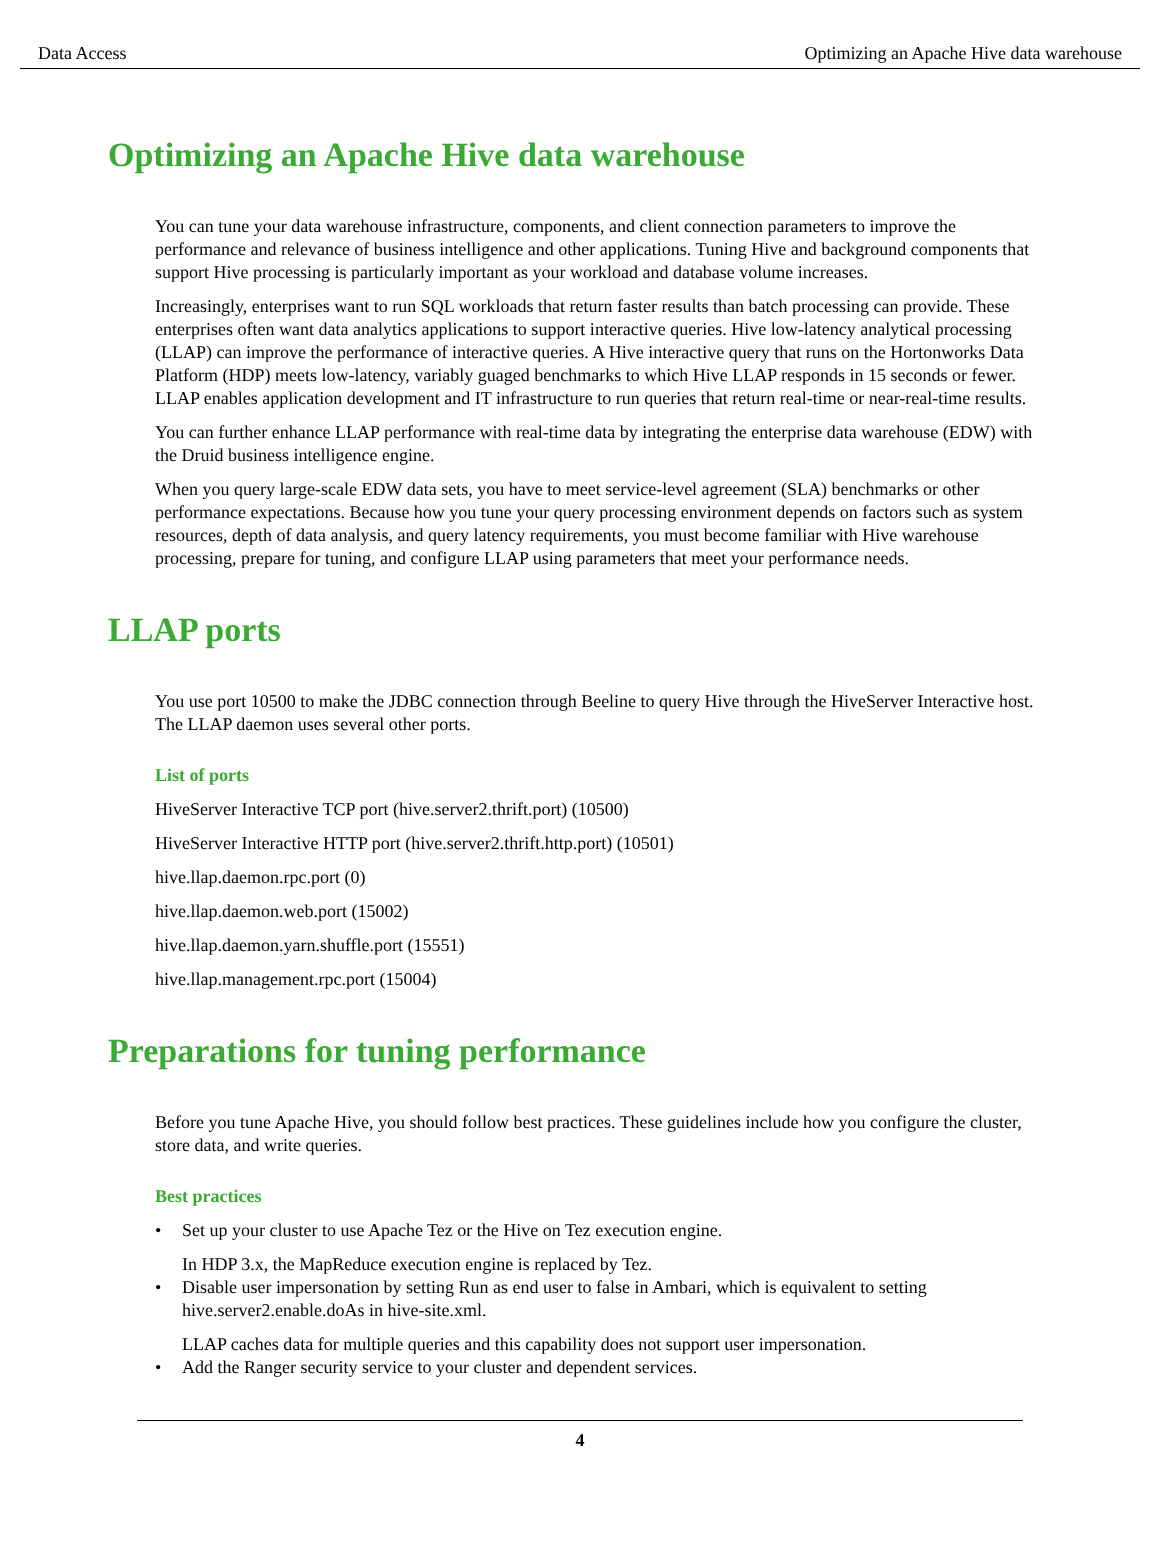Data Access Optimizing an Apache Hive data warehouse
Optimizing an Apache Hive data warehouse
You can tune your data warehouse infrastructure, components, and client connection parameters to improve the performance and relevance of business intelligence and other applications. Tuning Hive and background components that support Hive processing is particularly important as your workload and database volume increases.
Increasingly, enterprises want to run SQL workloads that return faster results than batch processing can provide. These enterprises often want data analytics applications to support interactive queries. Hive low-latency analytical processing (LLAP) can improve the performance of interactive queries. A Hive interactive query that runs on the Hortonworks Data Platform (HDP) meets low-latency, variably guaged benchmarks to which Hive LLAP responds in 15 seconds or fewer. LLAP enables application development and IT infrastructure to run queries that return real-time or near-real-time results.
You can further enhance LLAP performance with real-time data by integrating the enterprise data warehouse (EDW) with the Druid business intelligence engine.
When you query large-scale EDW data sets, you have to meet service-level agreement (SLA) benchmarks or other performance expectations. Because how you tune your query processing environment depends on factors such as system resources, depth of data analysis, and query latency requirements, you must become familiar with Hive warehouse processing, prepare for tuning, and configure LLAP using parameters that meet your performance needs.
LLAP ports
You use port 10500 to make the JDBC connection through Beeline to query Hive through the HiveServer Interactive host. The LLAP daemon uses several other ports.
List of ports
HiveServer Interactive TCP port (hive.server2.thrift.port) (10500)
HiveServer Interactive HTTP port (hive.server2.thrift.http.port) (10501)
hive.llap.daemon.rpc.port (0)
hive.llap.daemon.web.port (15002)
hive.llap.daemon.yarn.shuffle.port (15551)
hive.llap.management.rpc.port (15004)
Preparations for tuning performance
Before you tune Apache Hive, you should follow best practices. These guidelines include how you configure the cluster, store data, and write queries.
Best practices
• Set up your cluster to use Apache Tez or the Hive on Tez execution engine.
In HDP 3.x, the MapReduce execution engine is replaced by Tez.
• Disable user impersonation by setting Run as end user to false in Ambari, which is equivalent to setting hive.server2.enable.doAs in hive-site.xml.
LLAP caches data for multiple queries and this capability does not support user impersonation.
• Add the Ranger security service to your cluster and dependent services.
4